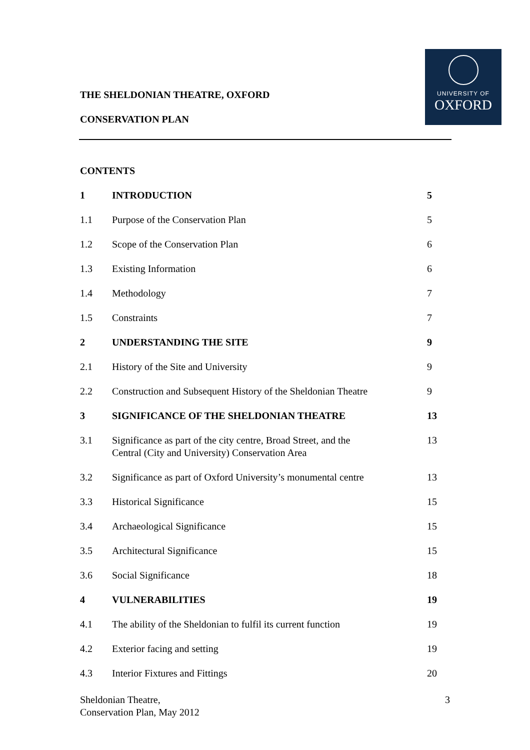UNIVERSITY OF
OXFORD
THE SHELDONIAN THEATRE, OXFORD
CONSERVATION PLAN
CONTENTS
1 INTRODUCTION 5
1.1 Purpose of the Conservation Plan 5
1.2 Scope of the Conservation Plan 6
1.3 Existing Information 6
1.4 Methodology 7
1.5 Constraints 7
2 UNDERSTANDING THE SITE 9
2.1 History of the Site and University 9
2.2 Construction and Subsequent History of the Sheldonian Theatre
9
3 SIGNIFICANCE OF THE SHELDONIAN THEATRE 13
3.1 Significance as part of the city centre, Broad Street, and the
Central (City and University) Conservation Area
13
3.2 Significance as part of Oxford University’s monumental centre
13
3.3 Historical Significance 15
3.4 Archaeological Significance 15
3.5 Architectural Significance 15
3.6 Social Significance 18
4 VULNERABILITIES 19
4.1 The ability of the Sheldonian to fulfil its current function
19
4.2 Exterior facing and setting 19
4.3 Interior Fixtures and Fittings 20
Sheldonian Theatre,
Conservation Plan, May 2012
3